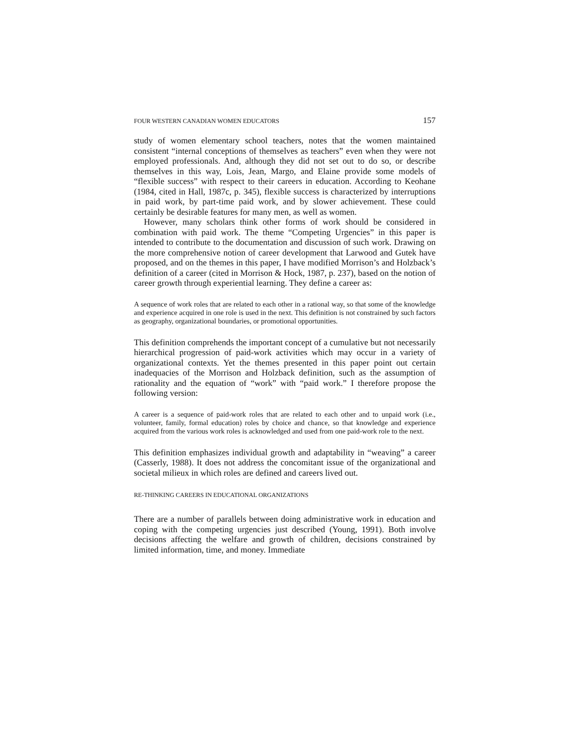FOUR WESTERN CANADIAN WOMEN EDUCATORS 157
study of women elementary school teachers, notes that the women maintained consistent “internal conceptions of themselves as teachers” even when they were not employed professionals. And, although they did not set out to do so, or describe themselves in this way, Lois, Jean, Margo, and Elaine provide some models of “flexible success” with respect to their careers in education. According to Keohane (1984, cited in Hall, 1987c, p. 345), flexible success is characterized by interruptions in paid work, by part-time paid work, and by slower achievement. These could certainly be desirable features for many men, as well as women.
However, many scholars think other forms of work should be considered in combination with paid work. The theme “Competing Urgencies” in this paper is intended to contribute to the documentation and discussion of such work. Drawing on the more comprehensive notion of career development that Larwood and Gutek have proposed, and on the themes in this paper, I have modified Morrison’s and Holzback’s definition of a career (cited in Morrison & Hock, 1987, p. 237), based on the notion of career growth through experiential learning. They define a career as:
A sequence of work roles that are related to each other in a rational way, so that some of the knowledge and experience acquired in one role is used in the next. This definition is not constrained by such factors as geography, organizational boundaries, or promotional opportunities.
This definition comprehends the important concept of a cumulative but not necessarily hierarchical progression of paid-work activities which may occur in a variety of organizational contexts. Yet the themes presented in this paper point out certain inadequacies of the Morrison and Holzback definition, such as the assumption of rationality and the equation of “work” with “paid work.” I therefore propose the following version:
A career is a sequence of paid-work roles that are related to each other and to unpaid work (i.e., volunteer, family, formal education) roles by choice and chance, so that knowledge and experience acquired from the various work roles is acknowledged and used from one paid-work role to the next.
This definition emphasizes individual growth and adaptability in “weaving” a career (Casserly, 1988). It does not address the concomitant issue of the organizational and societal milieux in which roles are defined and careers lived out.
RE-THINKING CAREERS IN EDUCATIONAL ORGANIZATIONS
There are a number of parallels between doing administrative work in education and coping with the competing urgencies just described (Young, 1991). Both involve decisions affecting the welfare and growth of children, decisions constrained by limited information, time, and money. Immediate